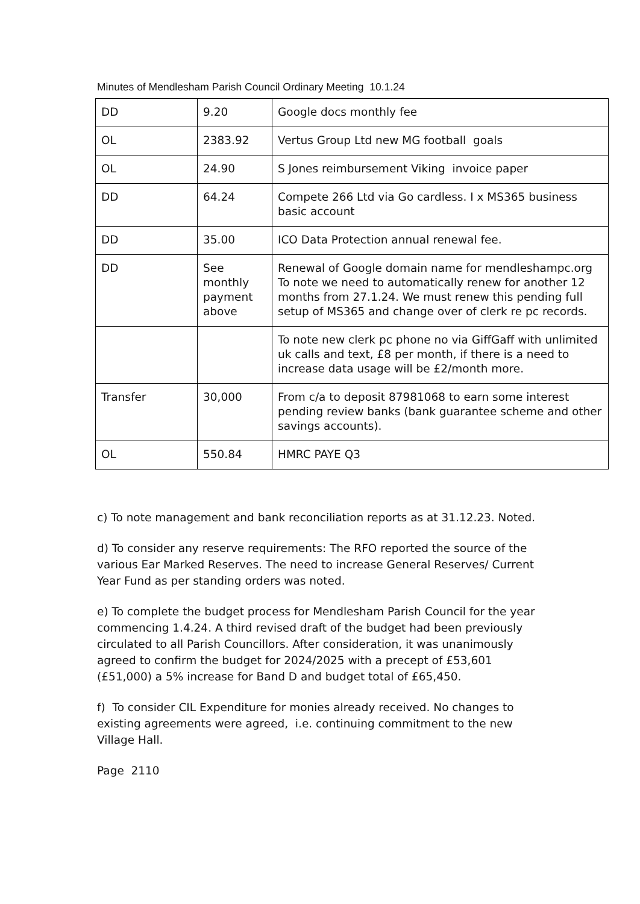Minutes of Mendlesham Parish Council Ordinary Meeting 10.1.24
| DD | 9.20 | Google docs monthly fee |
| OL | 2383.92 | Vertus Group Ltd new MG football goals |
| OL | 24.90 | S Jones reimbursement Viking invoice paper |
| DD | 64.24 | Compete 266 Ltd via Go cardless. I x MS365 business basic account |
| DD | 35.00 | ICO Data Protection annual renewal fee. |
| DD | See monthly payment above | Renewal of Google domain name for mendleshampc.org To note we need to automatically renew for another 12 months from 27.1.24. We must renew this pending full setup of MS365 and change over of clerk re pc records. |
| | | To note new clerk pc phone no via GiffGaff with unlimited uk calls and text, £8 per month, if there is a need to increase data usage will be £2/month more. |
| Transfer | 30,000 | From c/a to deposit 87981068 to earn some interest pending review banks (bank guarantee scheme and other savings accounts). |
| OL | 550.84 | HMRC PAYE Q3 |
c) To note management and bank reconciliation reports as at 31.12.23. Noted.
d) To consider any reserve requirements: The RFO reported the source of the various Ear Marked Reserves. The need to increase General Reserves/ Current Year Fund as per standing orders was noted.
e) To complete the budget process for Mendlesham Parish Council for the year commencing 1.4.24. A third revised draft of the budget had been previously circulated to all Parish Councillors. After consideration, it was unanimously agreed to confirm the budget for 2024/2025 with a precept of £53,601 (£51,000) a 5% increase for Band D and budget total of £65,450.
f) To consider CIL Expenditure for monies already received. No changes to existing agreements were agreed, i.e. continuing commitment to the new Village Hall.
Page 2110